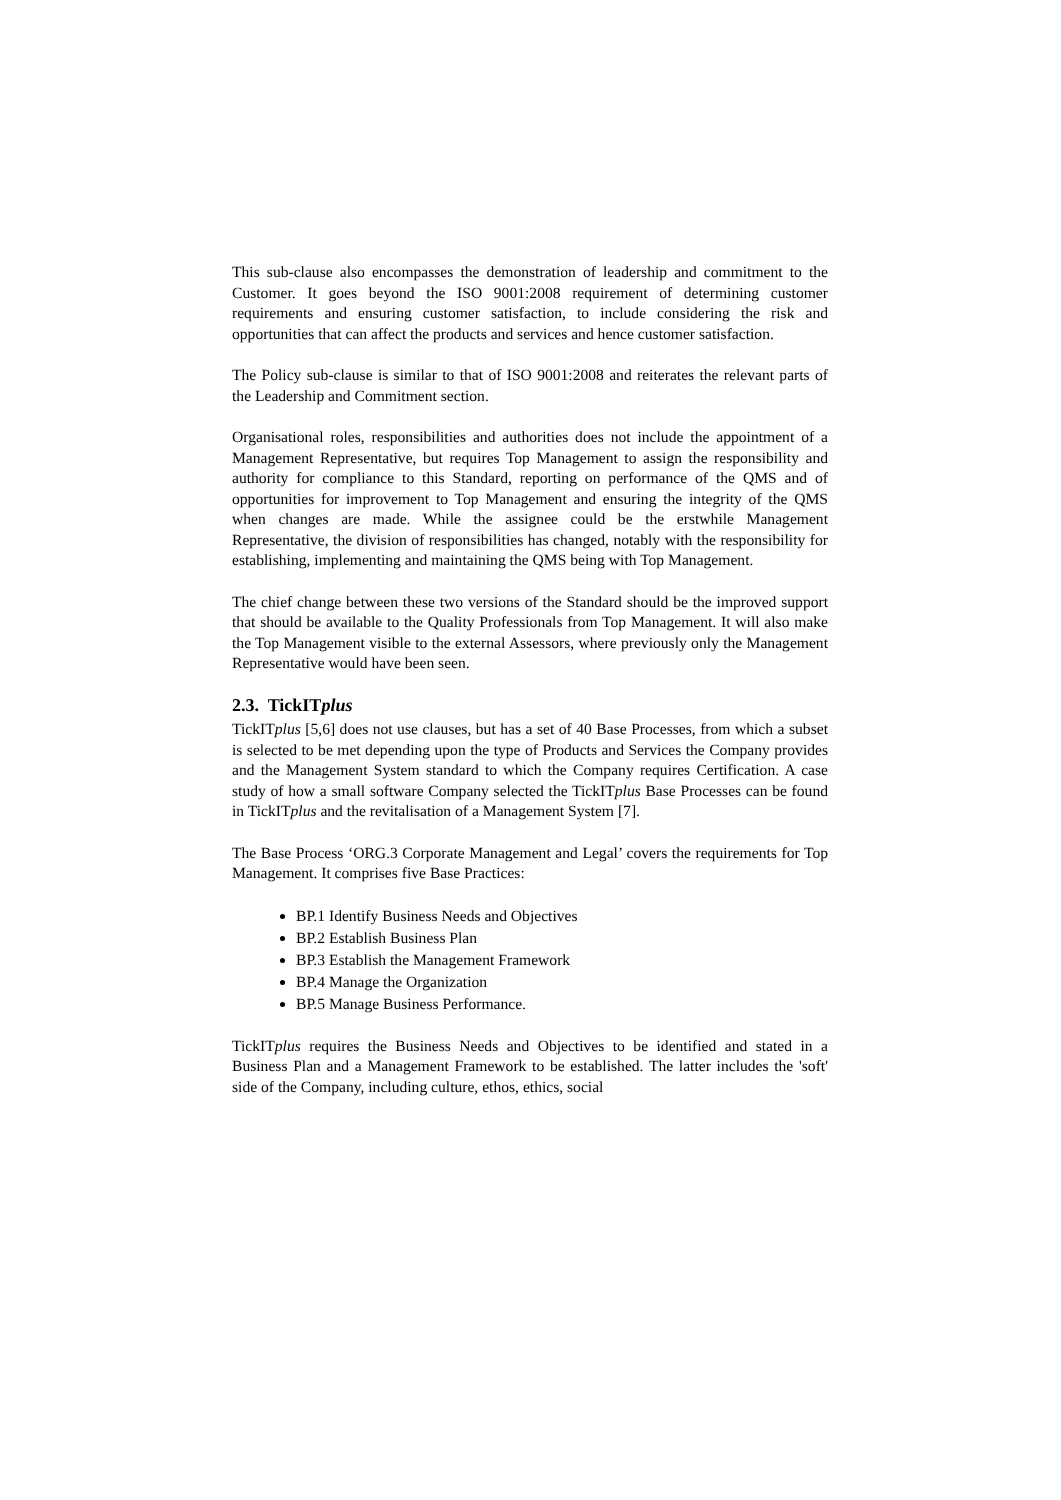This sub-clause also encompasses the demonstration of leadership and commitment to the Customer. It goes beyond the ISO 9001:2008 requirement of determining customer requirements and ensuring customer satisfaction, to include considering the risk and opportunities that can affect the products and services and hence customer satisfaction.
The Policy sub-clause is similar to that of ISO 9001:2008 and reiterates the relevant parts of the Leadership and Commitment section.
Organisational roles, responsibilities and authorities does not include the appointment of a Management Representative, but requires Top Management to assign the responsibility and authority for compliance to this Standard, reporting on performance of the QMS and of opportunities for improvement to Top Management and ensuring the integrity of the QMS when changes are made. While the assignee could be the erstwhile Management Representative, the division of responsibilities has changed, notably with the responsibility for establishing, implementing and maintaining the QMS being with Top Management.
The chief change between these two versions of the Standard should be the improved support that should be available to the Quality Professionals from Top Management. It will also make the Top Management visible to the external Assessors, where previously only the Management Representative would have been seen.
2.3. TickITplus
TickITplus [5,6] does not use clauses, but has a set of 40 Base Processes, from which a subset is selected to be met depending upon the type of Products and Services the Company provides and the Management System standard to which the Company requires Certification. A case study of how a small software Company selected the TickITplus Base Processes can be found in TickITplus and the revitalisation of a Management System [7].
The Base Process ‘ORG.3 Corporate Management and Legal’ covers the requirements for Top Management. It comprises five Base Practices:
BP.1 Identify Business Needs and Objectives
BP.2 Establish Business Plan
BP.3 Establish the Management Framework
BP.4 Manage the Organization
BP.5 Manage Business Performance.
TickITplus requires the Business Needs and Objectives to be identified and stated in a Business Plan and a Management Framework to be established. The latter includes the 'soft' side of the Company, including culture, ethos, ethics, social